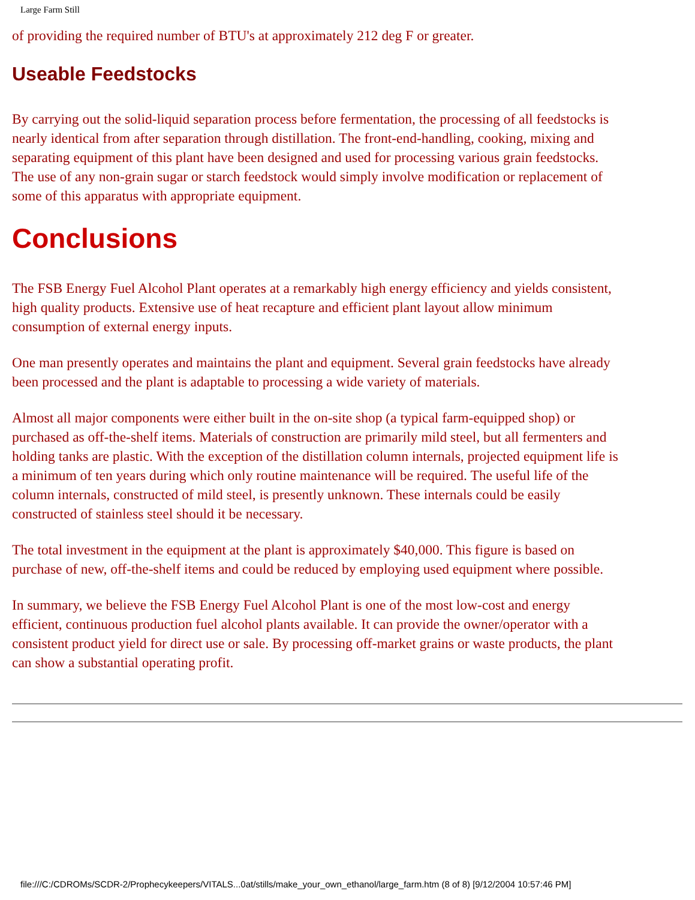Large Farm Still
of providing the required number of BTU's at approximately 212 deg F or greater.
Useable Feedstocks
By carrying out the solid-liquid separation process before fermentation, the processing of all feedstocks is nearly identical from after separation through distillation. The front-end-handling, cooking, mixing and separating equipment of this plant have been designed and used for processing various grain feedstocks. The use of any non-grain sugar or starch feedstock would simply involve modification or replacement of some of this apparatus with appropriate equipment.
Conclusions
The FSB Energy Fuel Alcohol Plant operates at a remarkably high energy efficiency and yields consistent, high quality products. Extensive use of heat recapture and efficient plant layout allow minimum consumption of external energy inputs.
One man presently operates and maintains the plant and equipment. Several grain feedstocks have already been processed and the plant is adaptable to processing a wide variety of materials.
Almost all major components were either built in the on-site shop (a typical farm-equipped shop) or purchased as off-the-shelf items. Materials of construction are primarily mild steel, but all fermenters and holding tanks are plastic. With the exception of the distillation column internals, projected equipment life is a minimum of ten years during which only routine maintenance will be required. The useful life of the column internals, constructed of mild steel, is presently unknown. These internals could be easily constructed of stainless steel should it be necessary.
The total investment in the equipment at the plant is approximately $40,000. This figure is based on purchase of new, off-the-shelf items and could be reduced by employing used equipment where possible.
In summary, we believe the FSB Energy Fuel Alcohol Plant is one of the most low-cost and energy efficient, continuous production fuel alcohol plants available. It can provide the owner/operator with a consistent product yield for direct use or sale. By processing off-market grains or waste products, the plant can show a substantial operating profit.
file:///C:/CDROMs/SCDR-2/Prophecykeepers/VITALS...0at/stills/make_your_own_ethanol/large_farm.htm (8 of 8) [9/12/2004 10:57:46 PM]